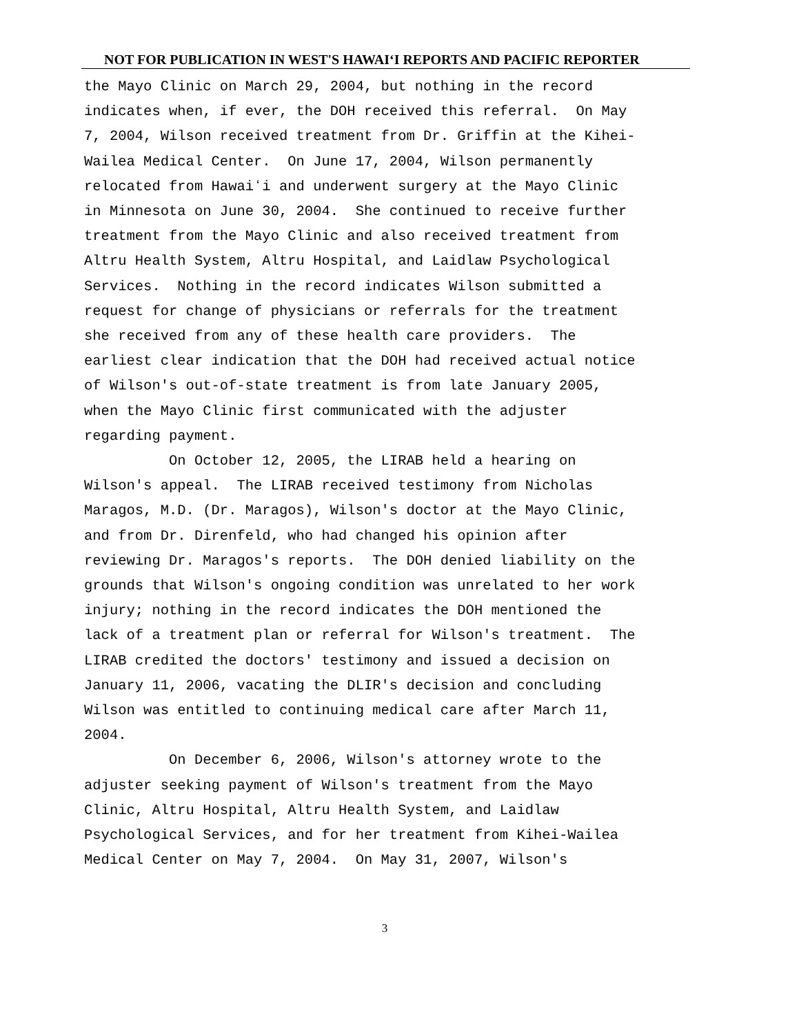NOT FOR PUBLICATION IN WEST'S HAWAIʻI REPORTS AND PACIFIC REPORTER
the Mayo Clinic on March 29, 2004, but nothing in the record indicates when, if ever, the DOH received this referral. On May 7, 2004, Wilson received treatment from Dr. Griffin at the Kihei- Wailea Medical Center. On June 17, 2004, Wilson permanently relocated from Hawaiʻi and underwent surgery at the Mayo Clinic in Minnesota on June 30, 2004. She continued to receive further treatment from the Mayo Clinic and also received treatment from Altru Health System, Altru Hospital, and Laidlaw Psychological Services. Nothing in the record indicates Wilson submitted a request for change of physicians or referrals for the treatment she received from any of these health care providers. The earliest clear indication that the DOH had received actual notice of Wilson's out-of-state treatment is from late January 2005, when the Mayo Clinic first communicated with the adjuster regarding payment. On October 12, 2005, the LIRAB held a hearing on Wilson's appeal. The LIRAB received testimony from Nicholas Maragos, M.D. (Dr. Maragos), Wilson's doctor at the Mayo Clinic, and from Dr. Direnfeld, who had changed his opinion after reviewing Dr. Maragos's reports. The DOH denied liability on the grounds that Wilson's ongoing condition was unrelated to her work injury; nothing in the record indicates the DOH mentioned the lack of a treatment plan or referral for Wilson's treatment. The LIRAB credited the doctors' testimony and issued a decision on January 11, 2006, vacating the DLIR's decision and concluding Wilson was entitled to continuing medical care after March 11, 2004. On December 6, 2006, Wilson's attorney wrote to the adjuster seeking payment of Wilson's treatment from the Mayo Clinic, Altru Hospital, Altru Health System, and Laidlaw Psychological Services, and for her treatment from Kihei-Wailea Medical Center on May 7, 2004. On May 31, 2007, Wilson's
3